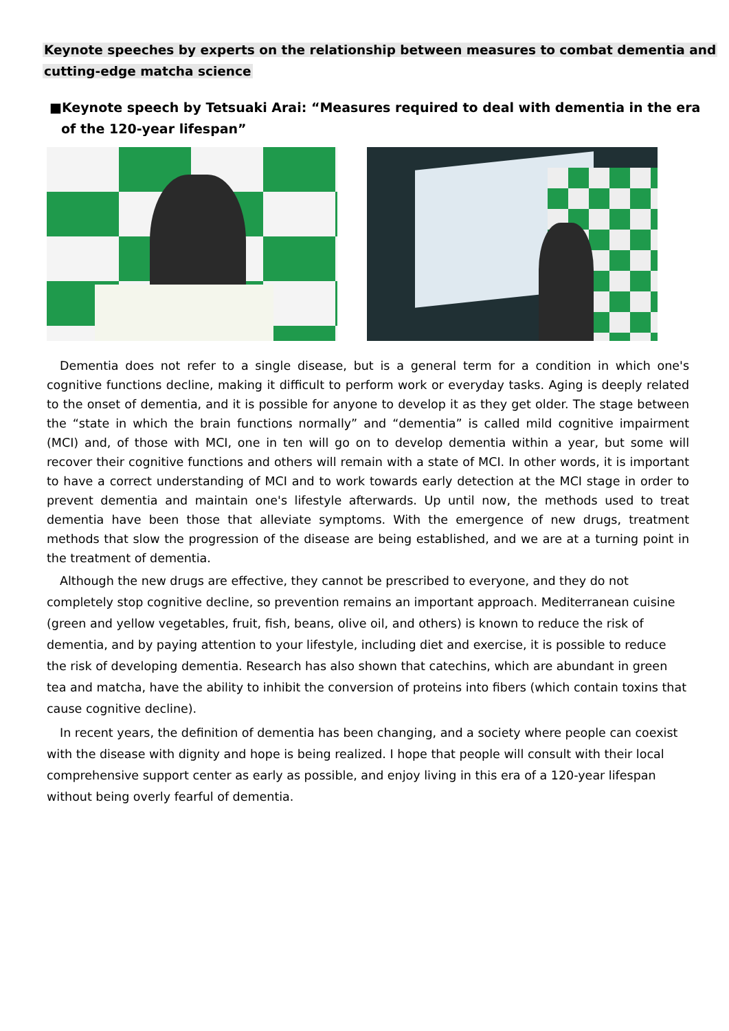Keynote speeches by experts on the relationship between measures to combat dementia and
cutting-edge matcha science
■Keynote speech by Tetsuaki Arai: “Measures required to deal with dementia in the era of the 120-year lifespan”
Dementia does not refer to a single disease, but is a general term for a condition in which one's cognitive functions decline, making it difficult to perform work or everyday tasks. Aging is deeply related to the onset of dementia, and it is possible for anyone to develop it as they get older. The stage between the “state in which the brain functions normally” and “dementia” is called mild cognitive impairment (MCI) and, of those with MCI, one in ten will go on to develop dementia within a year, but some will recover their cognitive functions and others will remain with a state of MCI. In other words, it is important to have a correct understanding of MCI and to work towards early detection at the MCI stage in order to prevent dementia and maintain one's lifestyle afterwards. Up until now, the methods used to treat dementia have been those that alleviate symptoms. With the emergence of new drugs, treatment methods that slow the progression of the disease are being established, and we are at a turning point in the treatment of dementia.
Although the new drugs are effective, they cannot be prescribed to everyone, and they do not completely stop cognitive decline, so prevention remains an important approach. Mediterranean cuisine (green and yellow vegetables, fruit, fish, beans, olive oil, and others) is known to reduce the risk of dementia, and by paying attention to your lifestyle, including diet and exercise, it is possible to reduce the risk of developing dementia. Research has also shown that catechins, which are abundant in green tea and matcha, have the ability to inhibit the conversion of proteins into fibers (which contain toxins that cause cognitive decline).
In recent years, the definition of dementia has been changing, and a society where people can coexist with the disease with dignity and hope is being realized. I hope that people will consult with their local comprehensive support center as early as possible, and enjoy living in this era of a 120-year lifespan without being overly fearful of dementia.